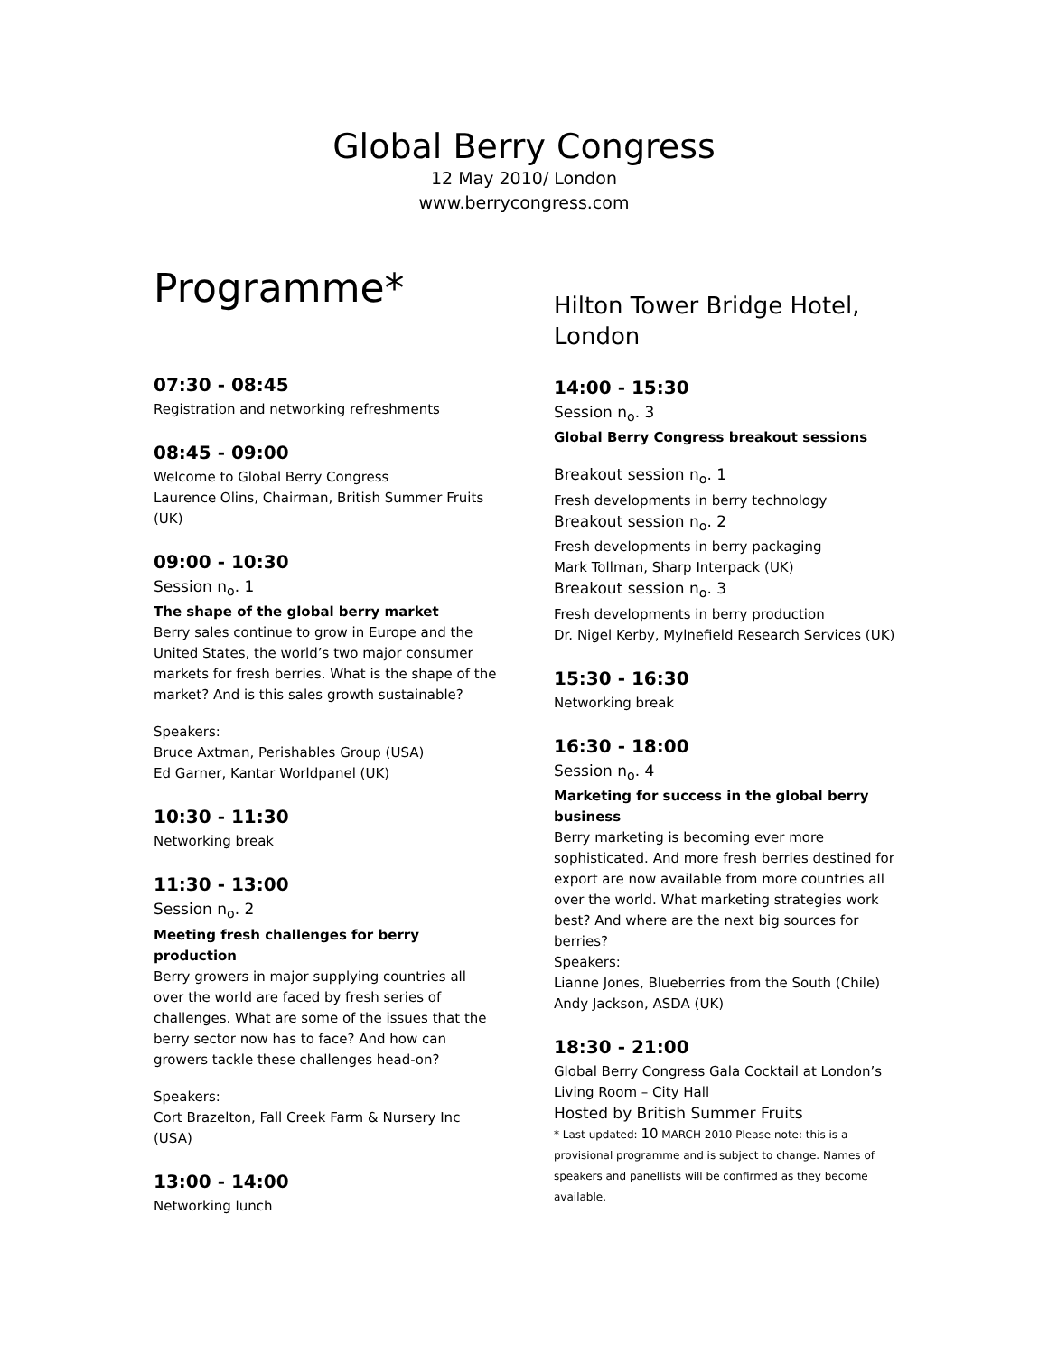Global Berry Congress
12 May 2010/ London
www.berrycongress.com
Programme*
07:30 - 08:45
Registration and networking refreshments
08:45 - 09:00
Welcome to Global Berry Congress
Laurence Olins, Chairman, British Summer Fruits (UK)
09:00 - 10:30
Session n<sub>o</sub>. 1
The shape of the global berry market
Berry sales continue to grow in Europe and the United States, the world’s two major consumer markets for fresh berries. What is the shape of the market? And is this sales growth sustainable?
Speakers:
Bruce Axtman, Perishables Group (USA)
Ed Garner, Kantar Worldpanel (UK)
10:30 - 11:30
Networking break
11:30 - 13:00
Session n<sub>o</sub>. 2
Meeting fresh challenges for berry production
Berry growers in major supplying countries all over the world are faced by fresh series of challenges. What are some of the issues that the berry sector now has to face? And how can growers tackle these challenges head-on?
Speakers:
Cort Brazelton, Fall Creek Farm & Nursery Inc (USA)
13:00 - 14:00
Networking lunch
Hilton Tower Bridge Hotel, London
14:00 - 15:30
Session n<sub>o</sub>. 3
Global Berry Congress breakout sessions
Breakout session n<sub>o</sub>. 1
Fresh developments in berry technology
Breakout session n<sub>o</sub>. 2
Fresh developments in berry packaging
Mark Tollman, Sharp Interpack (UK)
Breakout session n<sub>o</sub>. 3
Fresh developments in berry production
Dr. Nigel Kerby, Mylnefield Research Services (UK)
15:30 - 16:30
Networking break
16:30 - 18:00
Session n<sub>o</sub>. 4
Marketing for success in the global berry business
Berry marketing is becoming ever more sophisticated. And more fresh berries destined for export are now available from more countries all over the world. What marketing strategies work best? And where are the next big sources for berries?
Speakers:
Lianne Jones, Blueberries from the South (Chile)
Andy Jackson, ASDA (UK)
18:30 - 21:00
Global Berry Congress Gala Cocktail at London’s Living Room – City Hall
Hosted by British Summer Fruits
* Last updated: 10 MARCH 2010 Please note: this is a provisional programme and is subject to change. Names of speakers and panellists will be confirmed as they become available.